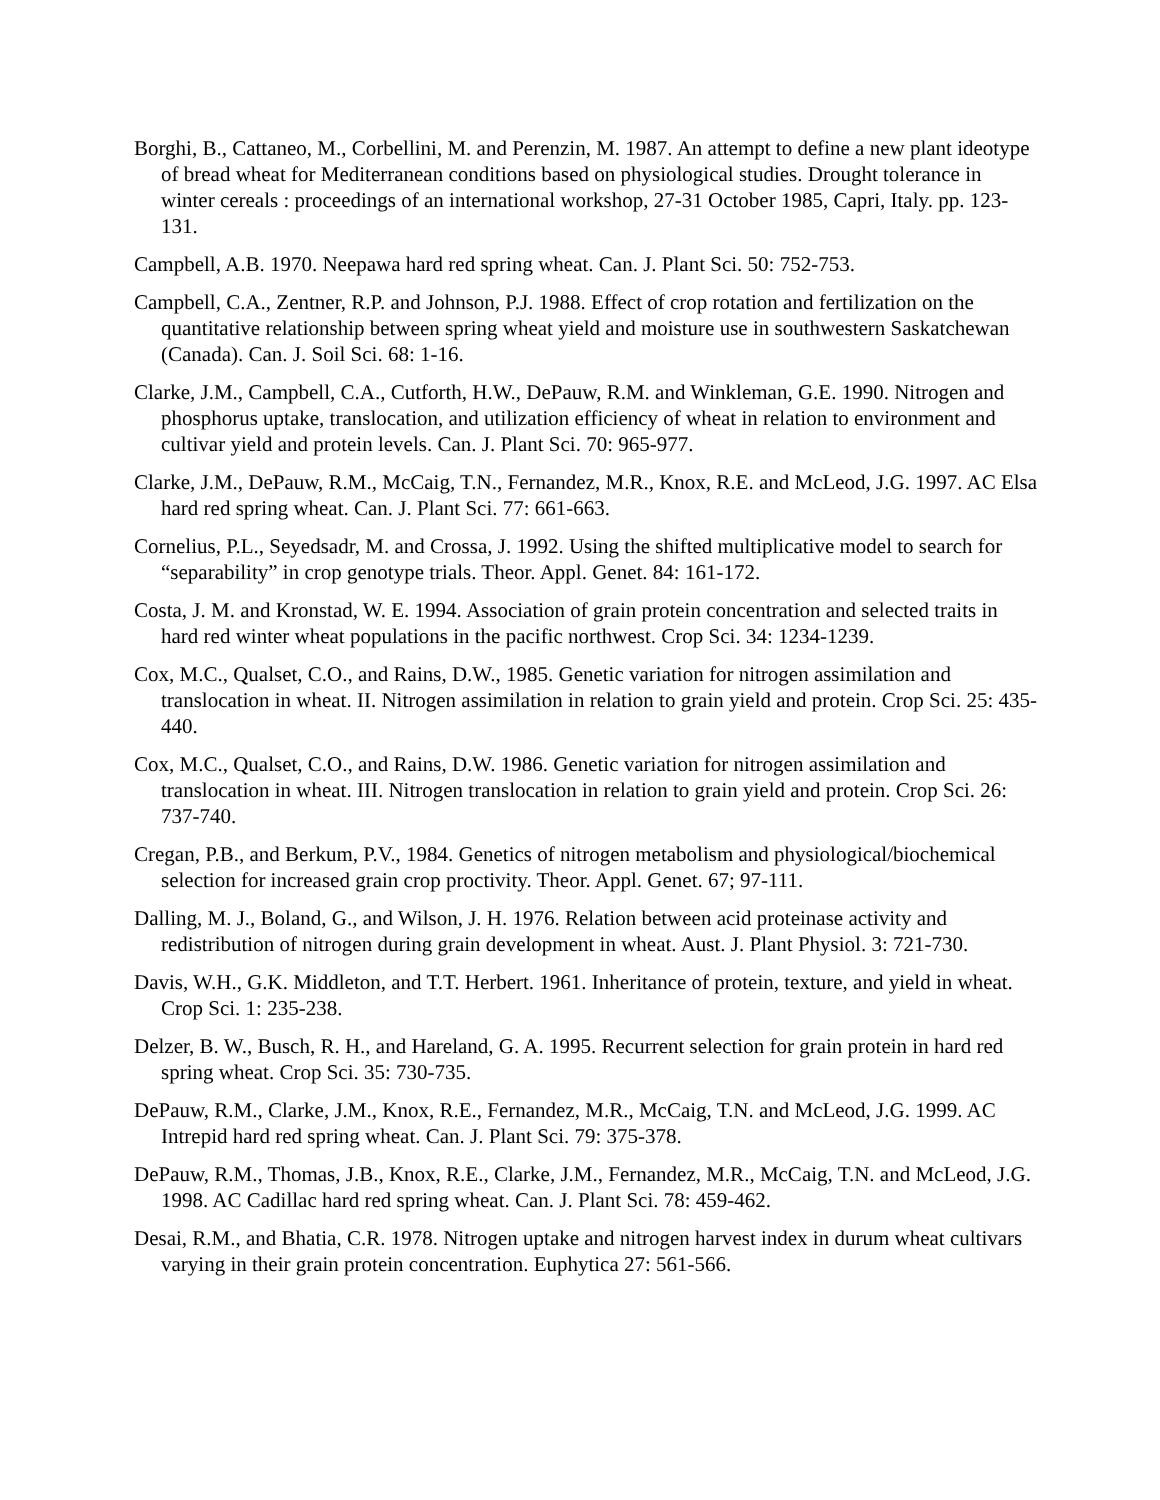Borghi, B., Cattaneo, M., Corbellini, M. and Perenzin, M. 1987. An attempt to define a new plant ideotype of bread wheat for Mediterranean conditions based on physiological studies. Drought tolerance in winter cereals : proceedings of an international workshop, 27-31 October 1985, Capri, Italy. pp. 123-131.
Campbell, A.B. 1970. Neepawa hard red spring wheat. Can. J. Plant Sci. 50: 752-753.
Campbell, C.A., Zentner, R.P. and Johnson, P.J. 1988. Effect of crop rotation and fertilization on the quantitative relationship between spring wheat yield and moisture use in southwestern Saskatchewan (Canada). Can. J. Soil Sci. 68: 1-16.
Clarke, J.M., Campbell, C.A., Cutforth, H.W., DePauw, R.M. and Winkleman, G.E. 1990. Nitrogen and phosphorus uptake, translocation, and utilization efficiency of wheat in relation to environment and cultivar yield and protein levels. Can. J. Plant Sci. 70: 965-977.
Clarke, J.M., DePauw, R.M., McCaig, T.N., Fernandez, M.R., Knox, R.E. and McLeod, J.G. 1997. AC Elsa hard red spring wheat. Can. J. Plant Sci. 77: 661-663.
Cornelius, P.L., Seyedsadr, M. and Crossa, J. 1992. Using the shifted multiplicative model to search for “separability” in crop genotype trials. Theor. Appl. Genet. 84: 161-172.
Costa, J. M. and Kronstad, W. E. 1994. Association of grain protein concentration and selected traits in hard red winter wheat populations in the pacific northwest. Crop Sci. 34: 1234-1239.
Cox, M.C., Qualset, C.O., and Rains, D.W., 1985. Genetic variation for nitrogen assimilation and translocation in wheat. II. Nitrogen assimilation in relation to grain yield and protein. Crop Sci. 25: 435-440.
Cox, M.C., Qualset, C.O., and Rains, D.W. 1986. Genetic variation for nitrogen assimilation and translocation in wheat. III. Nitrogen translocation in relation to grain yield and protein. Crop Sci. 26: 737-740.
Cregan, P.B., and Berkum, P.V., 1984. Genetics of nitrogen metabolism and physiological/biochemical selection for increased grain crop proctivity. Theor. Appl. Genet. 67; 97-111.
Dalling, M. J., Boland, G., and Wilson, J. H. 1976. Relation between acid proteinase activity and redistribution of nitrogen during grain development in wheat. Aust. J. Plant Physiol. 3: 721-730.
Davis, W.H., G.K. Middleton, and T.T. Herbert. 1961. Inheritance of protein, texture, and yield in wheat. Crop Sci. 1: 235-238.
Delzer, B. W., Busch, R. H., and Hareland, G. A. 1995. Recurrent selection for grain protein in hard red spring wheat. Crop Sci. 35: 730-735.
DePauw, R.M., Clarke, J.M., Knox, R.E., Fernandez, M.R., McCaig, T.N. and McLeod, J.G. 1999. AC Intrepid hard red spring wheat. Can. J. Plant Sci. 79: 375-378.
DePauw, R.M., Thomas, J.B., Knox, R.E., Clarke, J.M., Fernandez, M.R., McCaig, T.N. and McLeod, J.G. 1998. AC Cadillac hard red spring wheat. Can. J. Plant Sci. 78: 459-462.
Desai, R.M., and Bhatia, C.R. 1978. Nitrogen uptake and nitrogen harvest index in durum wheat cultivars varying in their grain protein concentration. Euphytica 27: 561-566.